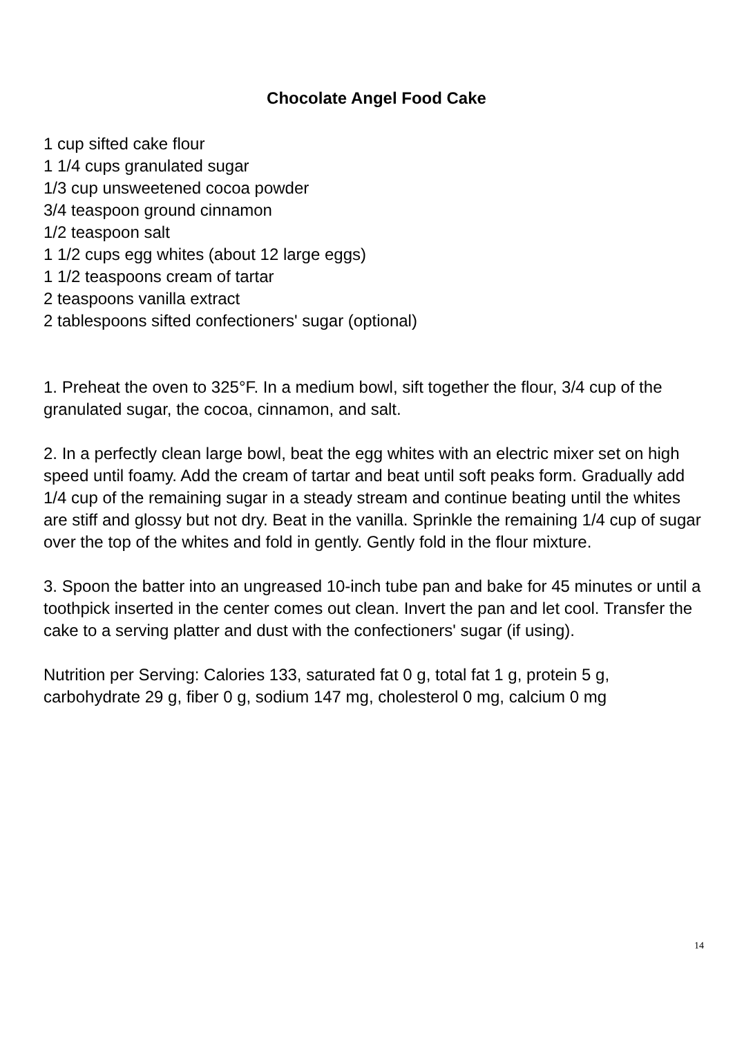Chocolate Angel Food Cake
1 cup sifted cake flour
1 1/4 cups granulated sugar
1/3 cup unsweetened cocoa powder
3/4 teaspoon ground cinnamon
1/2 teaspoon salt
1 1/2 cups egg whites (about 12 large eggs)
1 1/2 teaspoons cream of tartar
2 teaspoons vanilla extract
2 tablespoons sifted confectioners' sugar (optional)
1. Preheat the oven to 325°F. In a medium bowl, sift together the flour, 3/4 cup of the granulated sugar, the cocoa, cinnamon, and salt.
2. In a perfectly clean large bowl, beat the egg whites with an electric mixer set on high speed until foamy. Add the cream of tartar and beat until soft peaks form. Gradually add 1/4 cup of the remaining sugar in a steady stream and continue beating until the whites are stiff and glossy but not dry. Beat in the vanilla. Sprinkle the remaining 1/4 cup of sugar over the top of the whites and fold in gently. Gently fold in the flour mixture.
3. Spoon the batter into an ungreased 10-inch tube pan and bake for 45 minutes or until a toothpick inserted in the center comes out clean. Invert the pan and let cool. Transfer the cake to a serving platter and dust with the confectioners' sugar (if using).
Nutrition per Serving: Calories 133, saturated fat 0 g, total fat 1 g, protein 5 g, carbohydrate 29 g, fiber 0 g, sodium 147 mg, cholesterol 0 mg, calcium 0 mg
14